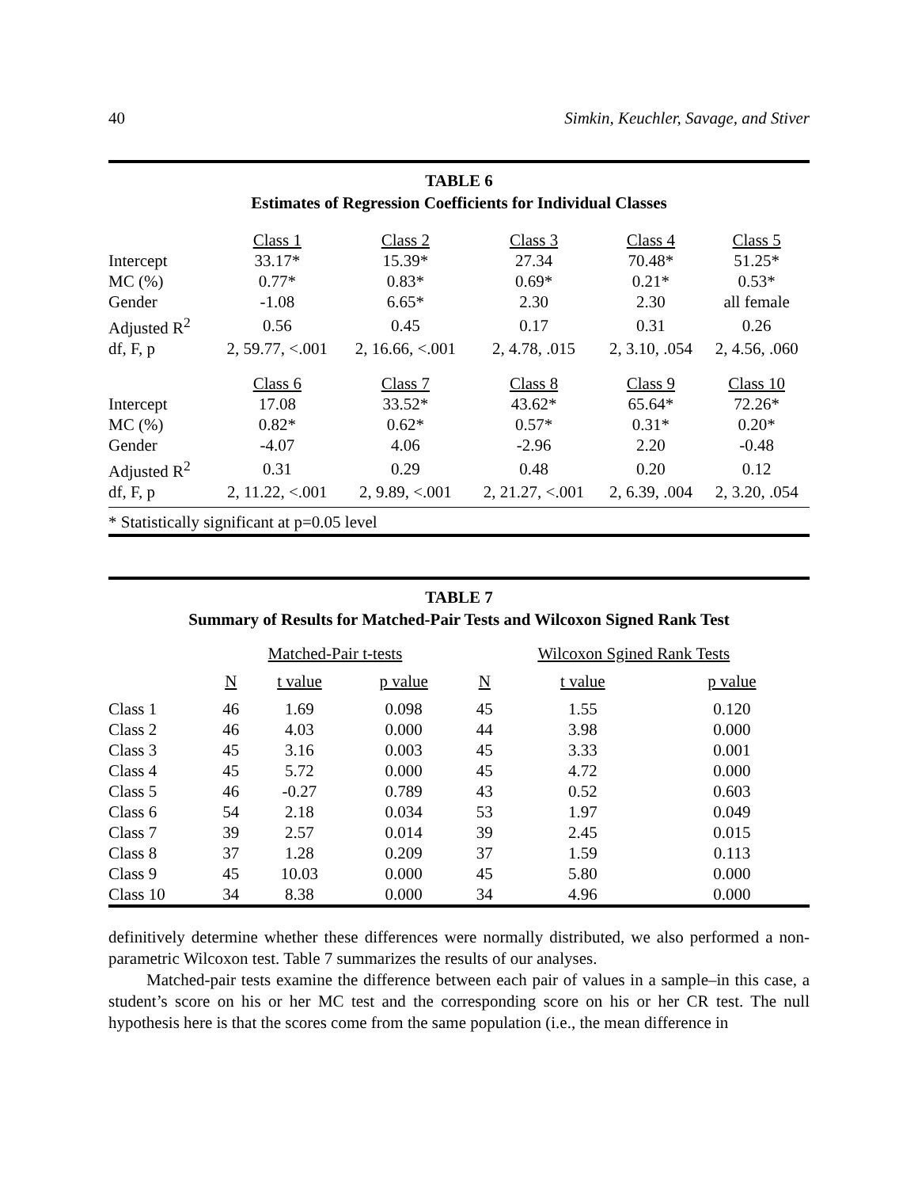40 Simkin, Keuchler, Savage, and Stiver
TABLE 6
Estimates of Regression Coefficients for Individual Classes
| | Class 1 | Class 2 | Class 3 | Class 4 | Class 5 |
| --- | --- | --- | --- | --- | --- |
| Intercept | 33.17* | 15.39* | 27.34 | 70.48* | 51.25* |
| MC (%) | 0.77* | 0.83* | 0.69* | 0.21* | 0.53* |
| Gender | -1.08 | 6.65* | 2.30 | 2.30 | all female |
| Adjusted R<sup>2</sup> | 0.56 | 0.45 | 0.17 | 0.31 | 0.26 |
| df, F, p | 2, 59.77, <.001 | 2, 16.66, <.001 | 2, 4.78, .015 | 2, 3.10, .054 | 2, 4.56, .060 |
| | Class 6 | Class 7 | Class 8 | Class 9 | Class 10 |
| Intercept | 17.08 | 33.52* | 43.62* | 65.64* | 72.26* |
| MC (%) | 0.82* | 0.62* | 0.57* | 0.31* | 0.20* |
| Gender | -4.07 | 4.06 | -2.96 | 2.20 | -0.48 |
| Adjusted R<sup>2</sup> | 0.31 | 0.29 | 0.48 | 0.20 | 0.12 |
| df, F, p | 2, 11.22, <.001 | 2, 9.89, <.001 | 2, 21.27, <.001 | 2, 6.39, .004 | 2, 3.20, .054 |
* Statistically significant at p=0.05 level
TABLE 7
Summary of Results for Matched-Pair Tests and Wilcoxon Signed Rank Test
| | Matched-Pair t-tests | | | Wilcoxon Sgined Rank Tests | | |
| --- | --- | --- | --- | --- | --- | --- |
| | N | t value | p value | N | t value | p value |
| Class 1 | 46 | 1.69 | 0.098 | 45 | 1.55 | 0.120 |
| Class 2 | 46 | 4.03 | 0.000 | 44 | 3.98 | 0.000 |
| Class 3 | 45 | 3.16 | 0.003 | 45 | 3.33 | 0.001 |
| Class 4 | 45 | 5.72 | 0.000 | 45 | 4.72 | 0.000 |
| Class 5 | 46 | -0.27 | 0.789 | 43 | 0.52 | 0.603 |
| Class 6 | 54 | 2.18 | 0.034 | 53 | 1.97 | 0.049 |
| Class 7 | 39 | 2.57 | 0.014 | 39 | 2.45 | 0.015 |
| Class 8 | 37 | 1.28 | 0.209 | 37 | 1.59 | 0.113 |
| Class 9 | 45 | 10.03 | 0.000 | 45 | 5.80 | 0.000 |
| Class 10 | 34 | 8.38 | 0.000 | 34 | 4.96 | 0.000 |
definitively determine whether these differences were normally distributed, we also performed a non-parametric Wilcoxon test. Table 7 summarizes the results of our analyses.
Matched-pair tests examine the difference between each pair of values in a sample–in this case, a student’s score on his or her MC test and the corresponding score on his or her CR test. The null hypothesis here is that the scores come from the same population (i.e., the mean difference in